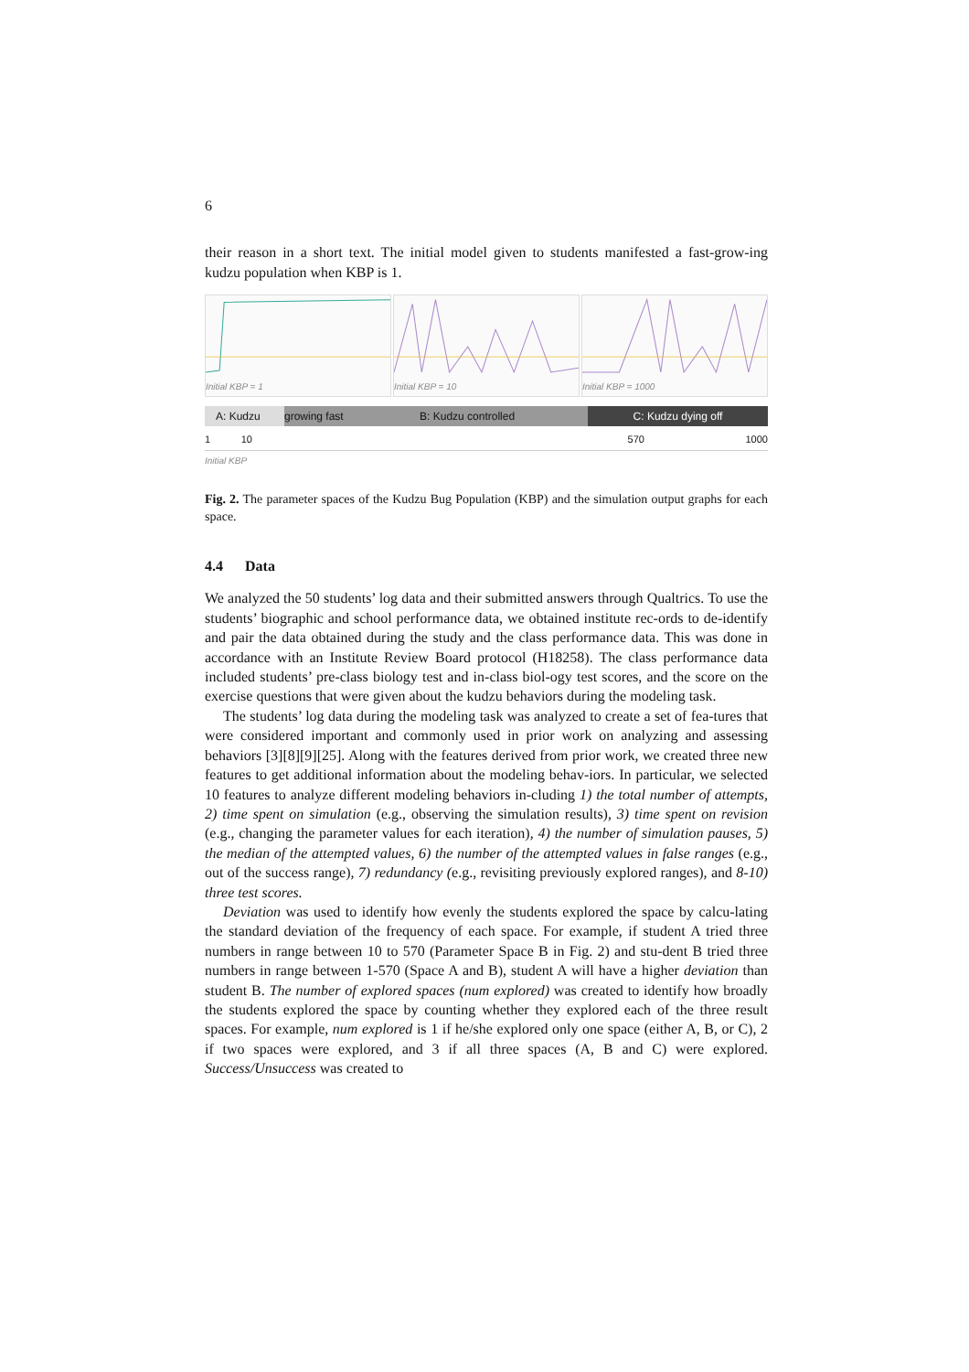6
their reason in a short text. The initial model given to students manifested a fast-grow-ing kudzu population when KBP is 1.
Initial KBP = 1 Initial KBP = 10 Initial KBP = 1000
A: Kudzu growing fast B: Kudzu controlled C: Kudzu dying off
1 10 570 1000
Initial KBP
Fig. 2. The parameter spaces of the Kudzu Bug Population (KBP) and the simulation output graphs for each space.
4.4 Data
We analyzed the 50 students’ log data and their submitted answers through Qualtrics. To use the students’ biographic and school performance data, we obtained institute rec-ords to de-identify and pair the data obtained during the study and the class performance data. This was done in accordance with an Institute Review Board protocol (H18258). The class performance data included students’ pre-class biology test and in-class biol-ogy test scores, and the score on the exercise questions that were given about the kudzu behaviors during the modeling task.
The students’ log data during the modeling task was analyzed to create a set of fea-tures that were considered important and commonly used in prior work on analyzing and assessing behaviors [3][8][9][25]. Along with the features derived from prior work, we created three new features to get additional information about the modeling behav-iors. In particular, we selected 10 features to analyze different modeling behaviors in-cluding 1) the total number of attempts, 2) time spent on simulation (e.g., observing the simulation results), 3) time spent on revision (e.g., changing the parameter values for each iteration), 4) the number of simulation pauses, 5) the median of the attempted values, 6) the number of the attempted values in false ranges (e.g., out of the success range), 7) redundancy (e.g., revisiting previously explored ranges), and 8-10) three test scores.
Deviation was used to identify how evenly the students explored the space by calcu-lating the standard deviation of the frequency of each space. For example, if student A tried three numbers in range between 10 to 570 (Parameter Space B in Fig. 2) and stu-dent B tried three numbers in range between 1-570 (Space A and B), student A will have a higher deviation than student B. The number of explored spaces (num explored) was created to identify how broadly the students explored the space by counting whether they explored each of the three result spaces. For example, num explored is 1 if he/she explored only one space (either A, B, or C), 2 if two spaces were explored, and 3 if all three spaces (A, B and C) were explored. Success/Unsuccess was created to